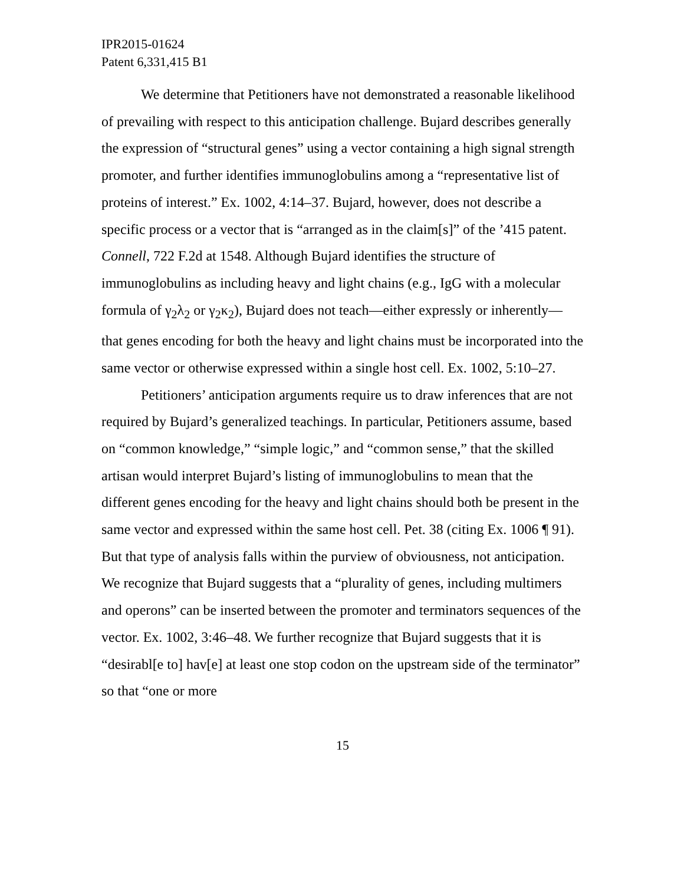IPR2015-01624
Patent 6,331,415 B1
We determine that Petitioners have not demonstrated a reasonable likelihood of prevailing with respect to this anticipation challenge. Bujard describes generally the expression of “structural genes” using a vector containing a high signal strength promoter, and further identifies immunoglobulins among a “representative list of proteins of interest.” Ex. 1002, 4:14–37. Bujard, however, does not describe a specific process or a vector that is “arranged as in the claim[s]” of the ’415 patent. Connell, 722 F.2d at 1548. Although Bujard identifies the structure of immunoglobulins as including heavy and light chains (e.g., IgG with a molecular formula of γ<sub>2</sub>λ<sub>2</sub> or γ<sub>2</sub>κ<sub>2</sub>), Bujard does not teach—either expressly or inherently—that genes encoding for both the heavy and light chains must be incorporated into the same vector or otherwise expressed within a single host cell. Ex. 1002, 5:10–27.
Petitioners’ anticipation arguments require us to draw inferences that are not required by Bujard’s generalized teachings. In particular, Petitioners assume, based on “common knowledge,” “simple logic,” and “common sense,” that the skilled artisan would interpret Bujard’s listing of immunoglobulins to mean that the different genes encoding for the heavy and light chains should both be present in the same vector and expressed within the same host cell. Pet. 38 (citing Ex. 1006 ¶ 91). But that type of analysis falls within the purview of obviousness, not anticipation. We recognize that Bujard suggests that a “plurality of genes, including multimers and operons” can be inserted between the promoter and terminators sequences of the vector. Ex. 1002, 3:46–48. We further recognize that Bujard suggests that it is “desirabl[e to] hav[e] at least one stop codon on the upstream side of the terminator” so that “one or more
15